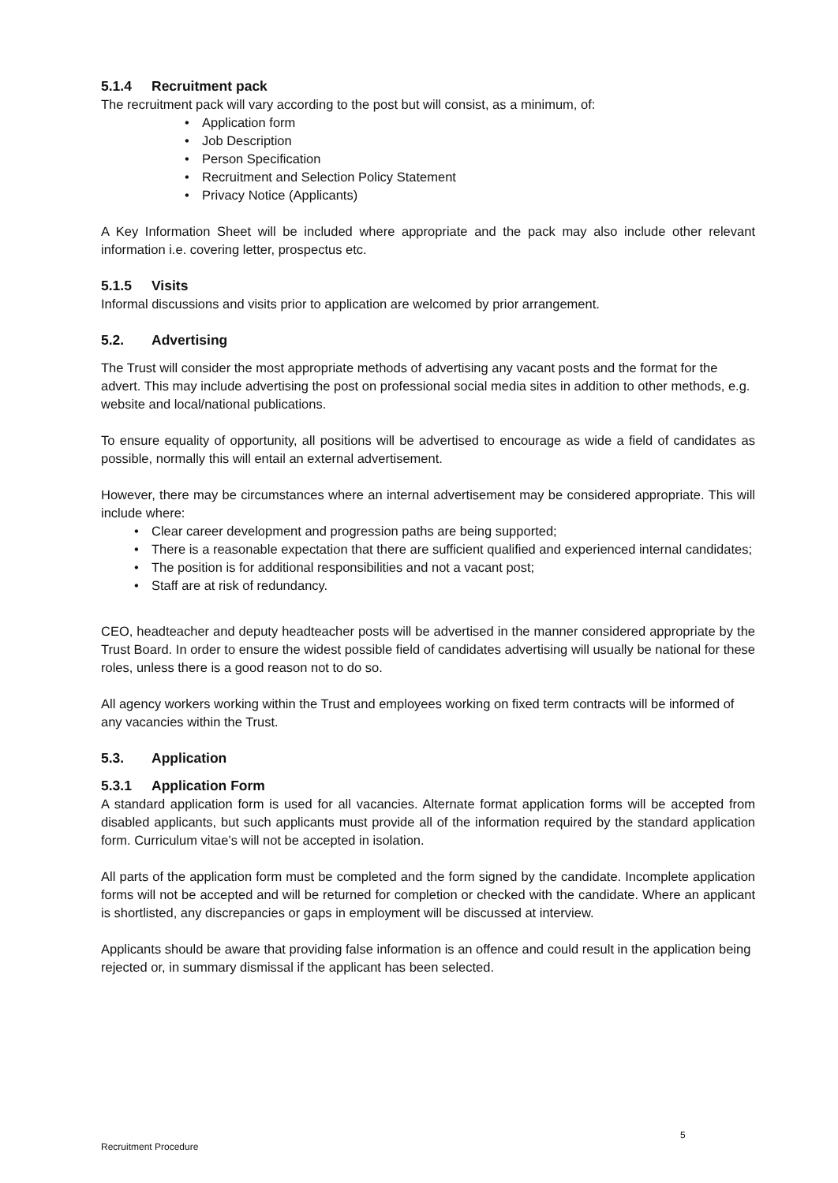5.1.4 Recruitment pack
The recruitment pack will vary according to the post but will consist, as a minimum, of:
Application form
Job Description
Person Specification
Recruitment and Selection Policy Statement
Privacy Notice (Applicants)
A Key Information Sheet will be included where appropriate and the pack may also include other relevant information i.e. covering letter, prospectus etc.
5.1.5 Visits
Informal discussions and visits prior to application are welcomed by prior arrangement.
5.2. Advertising
The Trust will consider the most appropriate methods of advertising any vacant posts and the format for the advert. This may include advertising the post on professional social media sites in addition to other methods, e.g. website and local/national publications.
To ensure equality of opportunity, all positions will be advertised to encourage as wide a field of candidates as possible, normally this will entail an external advertisement.
However, there may be circumstances where an internal advertisement may be considered appropriate. This will include where:
Clear career development and progression paths are being supported;
There is a reasonable expectation that there are sufficient qualified and experienced internal candidates;
The position is for additional responsibilities and not a vacant post;
Staff are at risk of redundancy.
CEO, headteacher and deputy headteacher posts will be advertised in the manner considered appropriate by the Trust Board. In order to ensure the widest possible field of candidates advertising will usually be national for these roles, unless there is a good reason not to do so.
All agency workers working within the Trust and employees working on fixed term contracts will be informed of any vacancies within the Trust.
5.3. Application
5.3.1 Application Form
A standard application form is used for all vacancies. Alternate format application forms will be accepted from disabled applicants, but such applicants must provide all of the information required by the standard application form. Curriculum vitae’s will not be accepted in isolation.
All parts of the application form must be completed and the form signed by the candidate. Incomplete application forms will not be accepted and will be returned for completion or checked with the candidate. Where an applicant is shortlisted, any discrepancies or gaps in employment will be discussed at interview.
Applicants should be aware that providing false information is an offence and could result in the application being rejected or, in summary dismissal if the applicant has been selected.
5
Recruitment Procedure